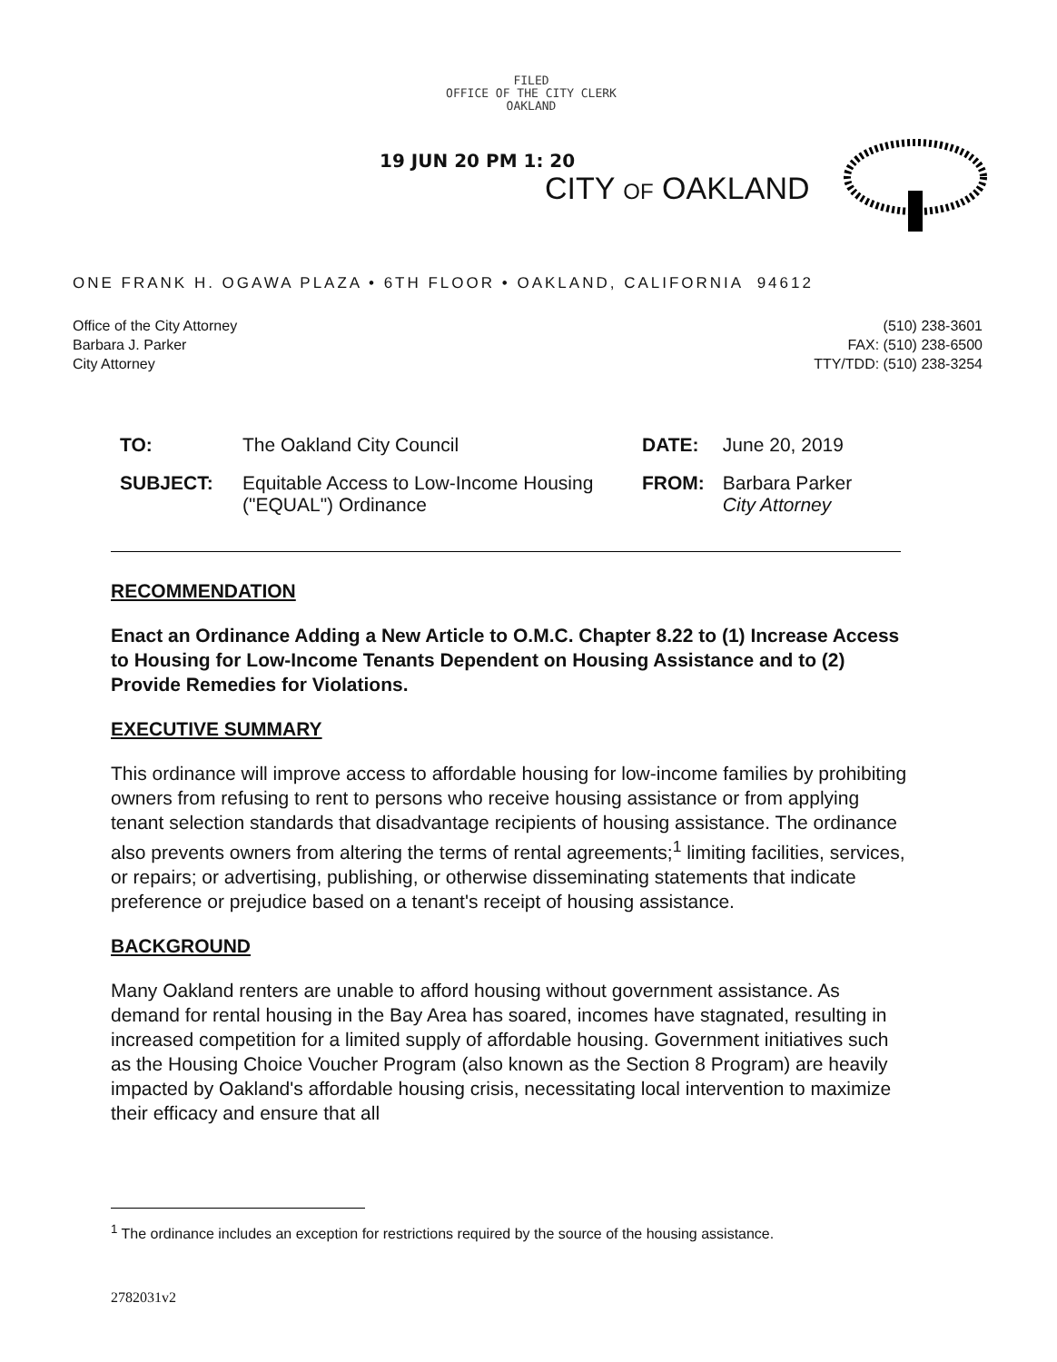FILED
OFFICE OF THE CITY CLERK
OAKLAND
19 JUN 20 PM 1: 20
CITY OF OAKLAND
ONE FRANK H. OGAWA PLAZA • 6TH FLOOR • OAKLAND, CALIFORNIA 94612
Office of the City Attorney
Barbara J. Parker
City Attorney
(510) 238-3601
FAX: (510) 238-6500
TTY/TDD: (510) 238-3254
| TO: | The Oakland City Council | DATE: | June 20, 2019 |
| SUBJECT: | Equitable Access to Low-Income Housing ("EQUAL") Ordinance | FROM: | Barbara Parker City Attorney |
RECOMMENDATION
Enact an Ordinance Adding a New Article to O.M.C. Chapter 8.22 to (1) Increase Access to Housing for Low-Income Tenants Dependent on Housing Assistance and to (2) Provide Remedies for Violations.
EXECUTIVE SUMMARY
This ordinance will improve access to affordable housing for low-income families by prohibiting owners from refusing to rent to persons who receive housing assistance or from applying tenant selection standards that disadvantage recipients of housing assistance. The ordinance also prevents owners from altering the terms of rental agreements;<sup>1</sup> limiting facilities, services, or repairs; or advertising, publishing, or otherwise disseminating statements that indicate preference or prejudice based on a tenant's receipt of housing assistance.
BACKGROUND
Many Oakland renters are unable to afford housing without government assistance. As demand for rental housing in the Bay Area has soared, incomes have stagnated, resulting in increased competition for a limited supply of affordable housing. Government initiatives such as the Housing Choice Voucher Program (also known as the Section 8 Program) are heavily impacted by Oakland's affordable housing crisis, necessitating local intervention to maximize their efficacy and ensure that all
<sup>1</sup> The ordinance includes an exception for restrictions required by the source of the housing assistance.
2782031v2